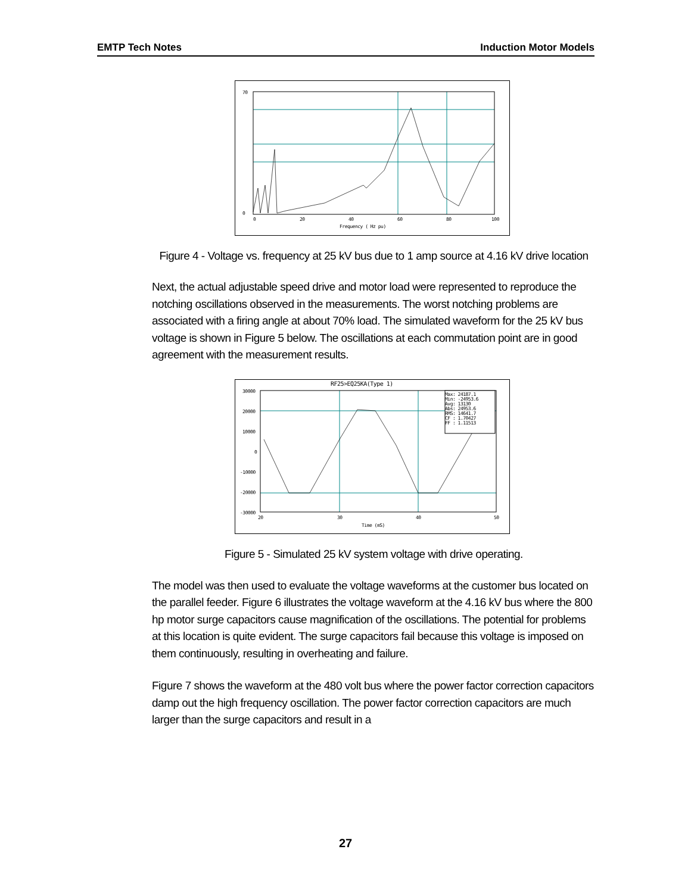EMTP Tech Notes Induction Motor Models
70
0
0
20
40
60
80
100
Frequency ( Hz pu)
Figure 4 - Voltage vs. frequency at 25 kV bus due to 1 amp source at 4.16 kV drive location
Next, the actual adjustable speed drive and motor load were represented to reproduce the notching oscillations observed in the measurements. The worst notching problems are associated with a firing angle at about 70% load. The simulated waveform for the 25 kV bus voltage is shown in Figure 5 below. The oscillations at each commutation point are in good agreement with the measurement results.
RF25>EQ25KA(Type 1)
Max: 24187.1
Min: -24953.6
Avg: 13130
Abs: 24953.6
RMS: 14641.7
CF : 1.70427
FF : 1.11513
30000
20000
10000
0
-10000
-20000
-30000
20
30
40
50
Time (mS)
Figure 5 - Simulated 25 kV system voltage with drive operating.
The model was then used to evaluate the voltage waveforms at the customer bus located on the parallel feeder. Figure 6 illustrates the voltage waveform at the 4.16 kV bus where the 800 hp motor surge capacitors cause magnification of the oscillations. The potential for problems at this location is quite evident. The surge capacitors fail because this voltage is imposed on them continuously, resulting in overheating and failure.
Figure 7 shows the waveform at the 480 volt bus where the power factor correction capacitors damp out the high frequency oscillation. The power factor correction capacitors are much larger than the surge capacitors and result in a
27